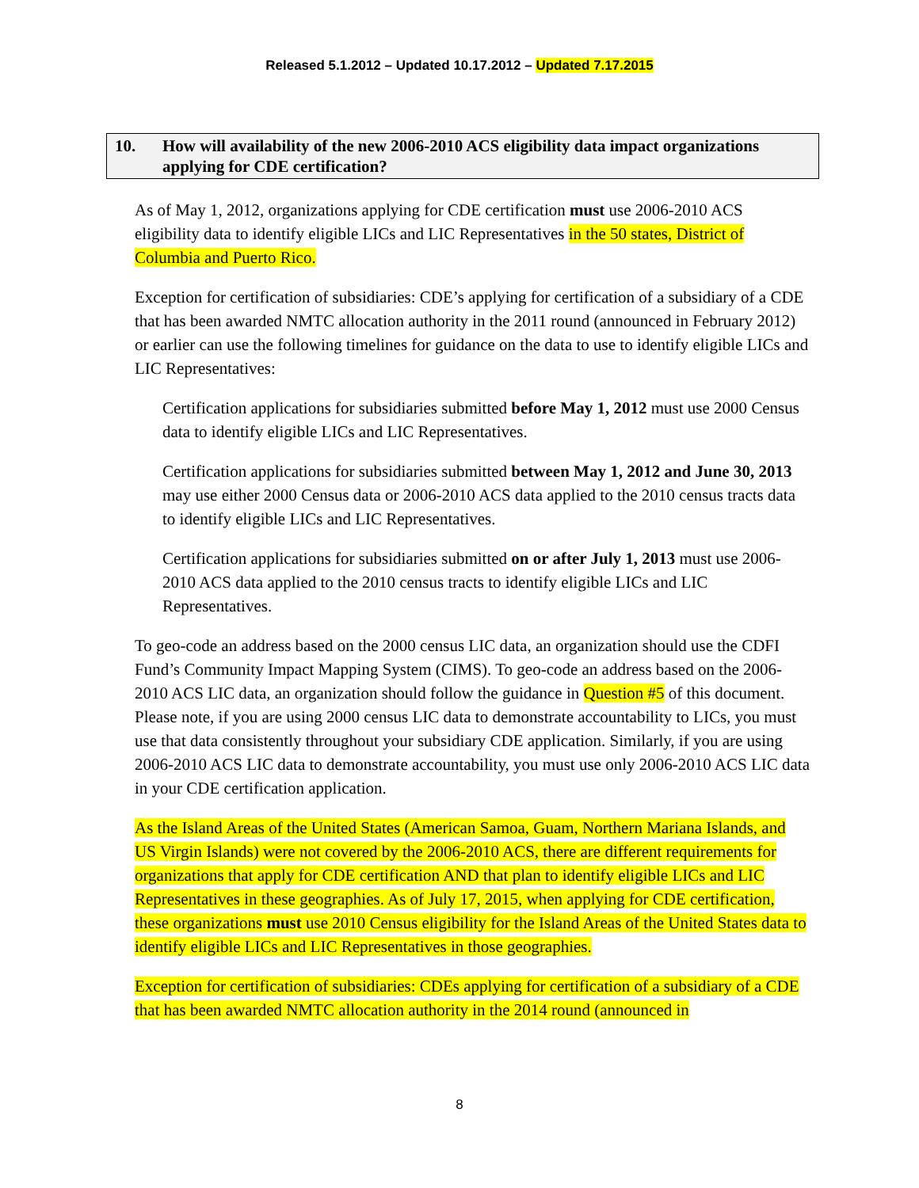Released 5.1.2012 – Updated 10.17.2012 – Updated 7.17.2015
10. How will availability of the new 2006-2010 ACS eligibility data impact organizations applying for CDE certification?
As of May 1, 2012, organizations applying for CDE certification must use 2006-2010 ACS eligibility data to identify eligible LICs and LIC Representatives in the 50 states, District of Columbia and Puerto Rico.
Exception for certification of subsidiaries: CDE’s applying for certification of a subsidiary of a CDE that has been awarded NMTC allocation authority in the 2011 round (announced in February 2012) or earlier can use the following timelines for guidance on the data to use to identify eligible LICs and LIC Representatives:
Certification applications for subsidiaries submitted before May 1, 2012 must use 2000 Census data to identify eligible LICs and LIC Representatives.
Certification applications for subsidiaries submitted between May 1, 2012 and June 30, 2013 may use either 2000 Census data or 2006-2010 ACS data applied to the 2010 census tracts data to identify eligible LICs and LIC Representatives.
Certification applications for subsidiaries submitted on or after July 1, 2013 must use 2006-2010 ACS data applied to the 2010 census tracts to identify eligible LICs and LIC Representatives.
To geo-code an address based on the 2000 census LIC data, an organization should use the CDFI Fund’s Community Impact Mapping System (CIMS). To geo-code an address based on the 2006-2010 ACS LIC data, an organization should follow the guidance in Question #5 of this document. Please note, if you are using 2000 census LIC data to demonstrate accountability to LICs, you must use that data consistently throughout your subsidiary CDE application. Similarly, if you are using 2006-2010 ACS LIC data to demonstrate accountability, you must use only 2006-2010 ACS LIC data in your CDE certification application.
As the Island Areas of the United States (American Samoa, Guam, Northern Mariana Islands, and US Virgin Islands) were not covered by the 2006-2010 ACS, there are different requirements for organizations that apply for CDE certification AND that plan to identify eligible LICs and LIC Representatives in these geographies. As of July 17, 2015, when applying for CDE certification, these organizations must use 2010 Census eligibility for the Island Areas of the United States data to identify eligible LICs and LIC Representatives in those geographies.
Exception for certification of subsidiaries: CDEs applying for certification of a subsidiary of a CDE that has been awarded NMTC allocation authority in the 2014 round (announced in
8